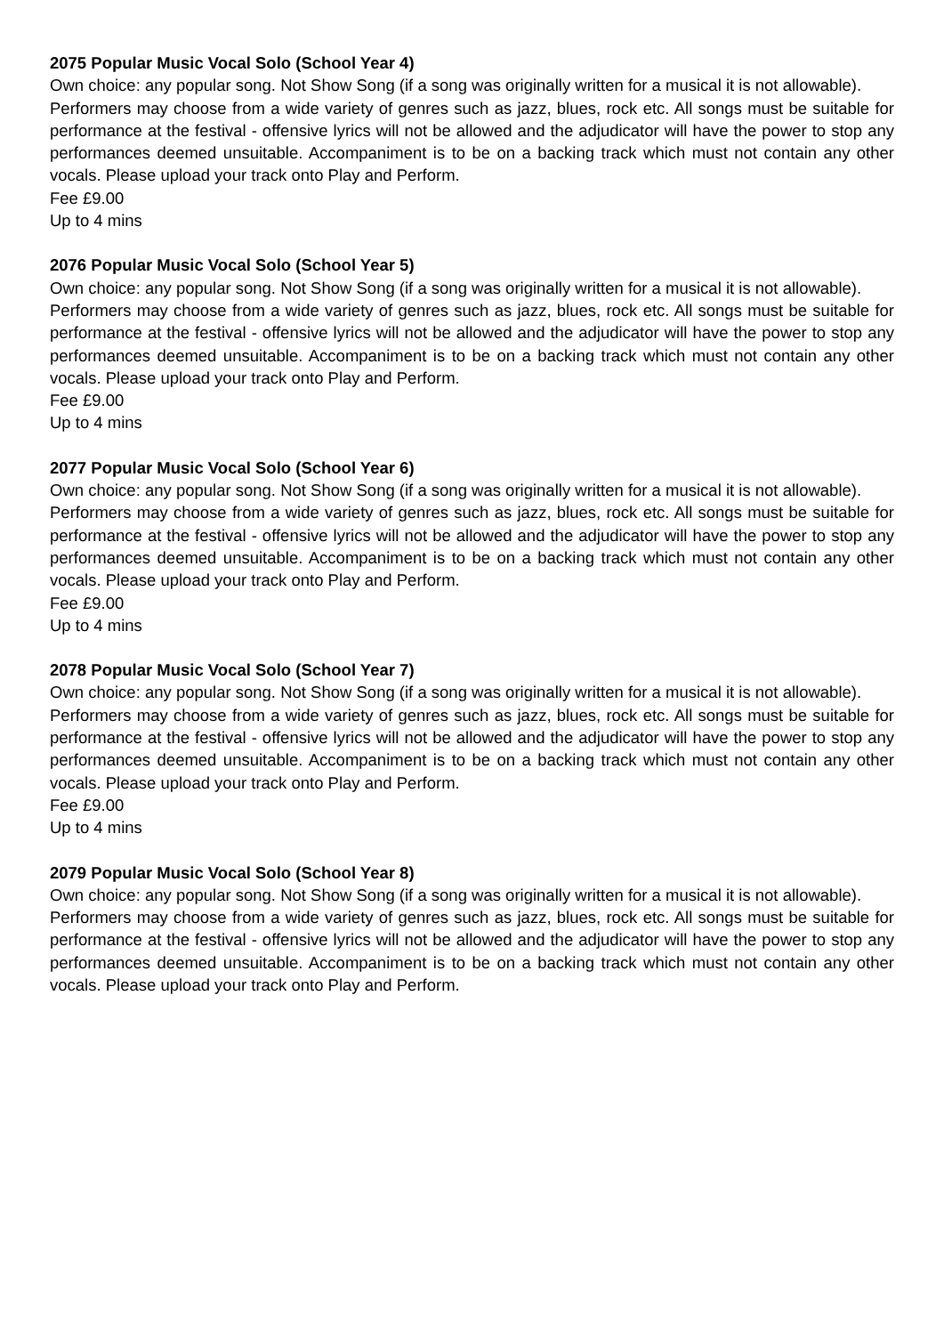2075 Popular Music Vocal Solo (School Year 4)
Own choice: any popular song. Not Show Song (if a song was originally written for a musical it is not allowable).
Performers may choose from a wide variety of genres such as jazz, blues, rock etc. All songs must be suitable for performance at the festival - offensive lyrics will not be allowed and the adjudicator will have the power to stop any performances deemed unsuitable. Accompaniment is to be on a backing track which must not contain any other vocals. Please upload your track onto Play and Perform.
Fee £9.00
Up to 4 mins
2076 Popular Music Vocal Solo (School Year 5)
Own choice: any popular song. Not Show Song (if a song was originally written for a musical it is not allowable).
Performers may choose from a wide variety of genres such as jazz, blues, rock etc. All songs must be suitable for performance at the festival - offensive lyrics will not be allowed and the adjudicator will have the power to stop any performances deemed unsuitable. Accompaniment is to be on a backing track which must not contain any other vocals. Please upload your track onto Play and Perform.
Fee £9.00
Up to 4 mins
2077 Popular Music Vocal Solo (School Year 6)
Own choice: any popular song. Not Show Song (if a song was originally written for a musical it is not allowable).
Performers may choose from a wide variety of genres such as jazz, blues, rock etc. All songs must be suitable for performance at the festival - offensive lyrics will not be allowed and the adjudicator will have the power to stop any performances deemed unsuitable. Accompaniment is to be on a backing track which must not contain any other vocals. Please upload your track onto Play and Perform.
Fee £9.00
Up to 4 mins
2078 Popular Music Vocal Solo (School Year 7)
Own choice: any popular song. Not Show Song (if a song was originally written for a musical it is not allowable).
Performers may choose from a wide variety of genres such as jazz, blues, rock etc. All songs must be suitable for performance at the festival - offensive lyrics will not be allowed and the adjudicator will have the power to stop any performances deemed unsuitable. Accompaniment is to be on a backing track which must not contain any other vocals. Please upload your track onto Play and Perform.
Fee £9.00
Up to 4 mins
2079 Popular Music Vocal Solo (School Year 8)
Own choice: any popular song. Not Show Song (if a song was originally written for a musical it is not allowable).
Performers may choose from a wide variety of genres such as jazz, blues, rock etc. All songs must be suitable for performance at the festival - offensive lyrics will not be allowed and the adjudicator will have the power to stop any performances deemed unsuitable. Accompaniment is to be on a backing track which must not contain any other vocals. Please upload your track onto Play and Perform.